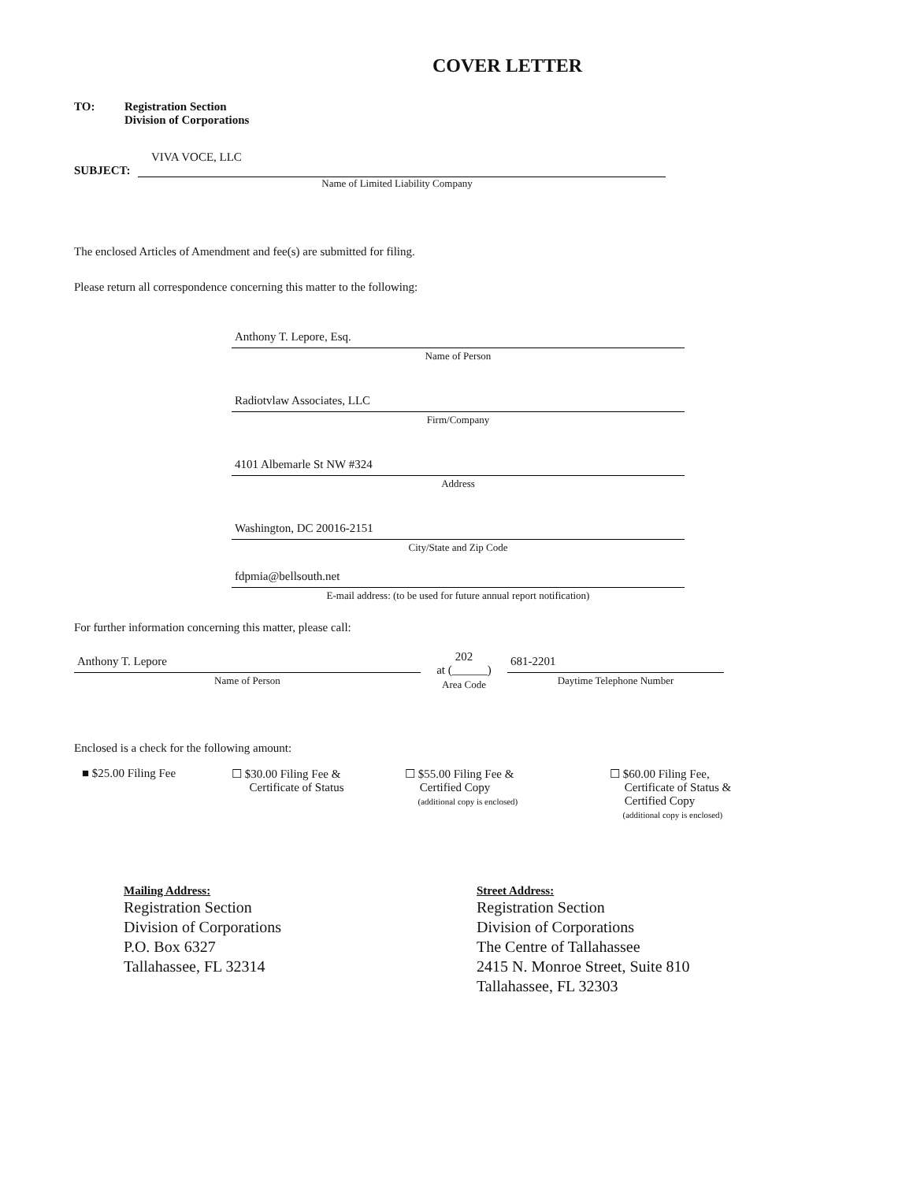COVER LETTER
TO: Registration Section
Division of Corporations
VIVA VOCE, LLC
SUBJECT:
Name of Limited Liability Company
The enclosed Articles of Amendment and fee(s) are submitted for filing.
Please return all correspondence concerning this matter to the following:
Anthony T. Lepore, Esq.
Name of Person
Radiotvlaw Associates, LLC
Firm/Company
4101 Albemarle St NW #324
Address
Washington, DC 20016-2151
City/State and Zip Code
fdpmia@bellsouth.net
E-mail address: (to be used for future annual report notification)
For further information concerning this matter, please call:
Anthony T. Lepore
Name of Person
202
at (______)
Area Code
681-2201
Daytime Telephone Number
Enclosed is a check for the following amount:
■ $25.00 Filing Fee ☐ $30.00 Filing Fee &
Certificate of Status
☐ $55.00 Filing Fee &
Certified Copy
(additional copy is enclosed)
☐ $60.00 Filing Fee,
Certificate of Status &
Certified Copy
(additional copy is enclosed)
Mailing Address:
Registration Section
Division of Corporations
P.O. Box 6327
Tallahassee, FL 32314
Street Address:
Registration Section
Division of Corporations
The Centre of Tallahassee
2415 N. Monroe Street, Suite 810
Tallahassee, FL 32303